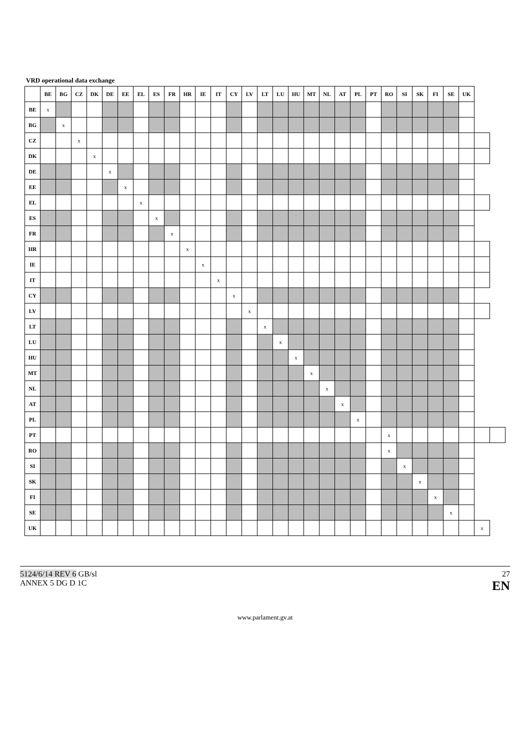VRD operational data exchange
| | BE | BG | CZ | DK | DE | EE | EL | ES | FR | HR | IE | IT | CY | LV | LT | LU | HU | MT | NL | AT | PL | PT | RO | SI | SK | FI | SE | UK | | |
| --- | --- | --- | --- | --- | --- | --- | --- | --- | --- | --- | --- | --- | --- | --- | --- | --- | --- | --- | --- | --- | --- | --- | --- | --- | --- | --- | --- | --- | --- | --- |
| BE | x | | | | | | | | | | | | | | | | | | | | | | | | | | | | | |
| BG | | x | | | | | | | | | | | | | | | | | | | | | | | | | | | | |
| CZ | | | x | | | | | | | | | | | | | | | | | | | | | | | | | | | |
| DK | | | | x | | | | | | | | | | | | | | | | | | | | | | | | | | |
| DE | | | | | x | | | | | | | | | | | | | | | | | | | | | | | | | |
| EE | | | | | | x | | | | | | | | | | | | | | | | | | | | | | | | |
| EL | | | | | | | x | | | | | | | | | | | | | | | | | | | | | | | |
| ES | | | | | | | | x | | | | | | | | | | | | | | | | | | | | | | |
| FR | | | | | | | | | x | | | | | | | | | | | | | | | | | | | | | |
| HR | | | | | | | | | | x | | | | | | | | | | | | | | | | | | | | |
| IE | | | | | | | | | | | x | | | | | | | | | | | | | | | | | | | |
| IT | | | | | | | | | | | | x | | | | | | | | | | | | | | | | | | |
| CY | | | | | | | | | | | | | x | | | | | | | | | | | | | | | | | |
| LV | | | | | | | | | | | | | | x | | | | | | | | | | | | | | | | |
| LT | | | | | | | | | | | | | | | x | | | | | | | | | | | | | | | |
| LU | | | | | | | | | | | | | | | | x | | | | | | | | | | | | | | |
| HU | | | | | | | | | | | | | | | | | x | | | | | | | | | | | | | |
| MT | | | | | | | | | | | | | | | | | | x | | | | | | | | | | | | |
| NL | | | | | | | | | | | | | | | | | | | x | | | | | | | | | | | |
| AT | | | | | | | | | | | | | | | | | | | | x | | | | | | | | | | |
| PL | | | | | | | | | | | | | | | | | | | | | x | | | | | | | | | |
| PT | | | | | | | | | | | | | | | | | | | | | | | x | | | | | | | |
| RO | | | | | | | | | | | | | | | | | | | | | | | x | | | | | | | |
| SI | | | | | | | | | | | | | | | | | | | | | | | | x | | | | | | |
| SK | | | | | | | | | | | | | | | | | | | | | | | | | x | | | | | |
| FI | | | | | | | | | | | | | | | | | | | | | | | | | | x | | | | |
| SE | | | | | | | | | | | | | | | | | | | | | | | | | | | x | | | |
| UK | | | | | | | | | | | | | | | | | | | | | | | | | | | | | x | |
5124/6/14 REV 6 GB/sl
ANNEX 5 DG D 1C
27
EN
www.parlament.gv.at